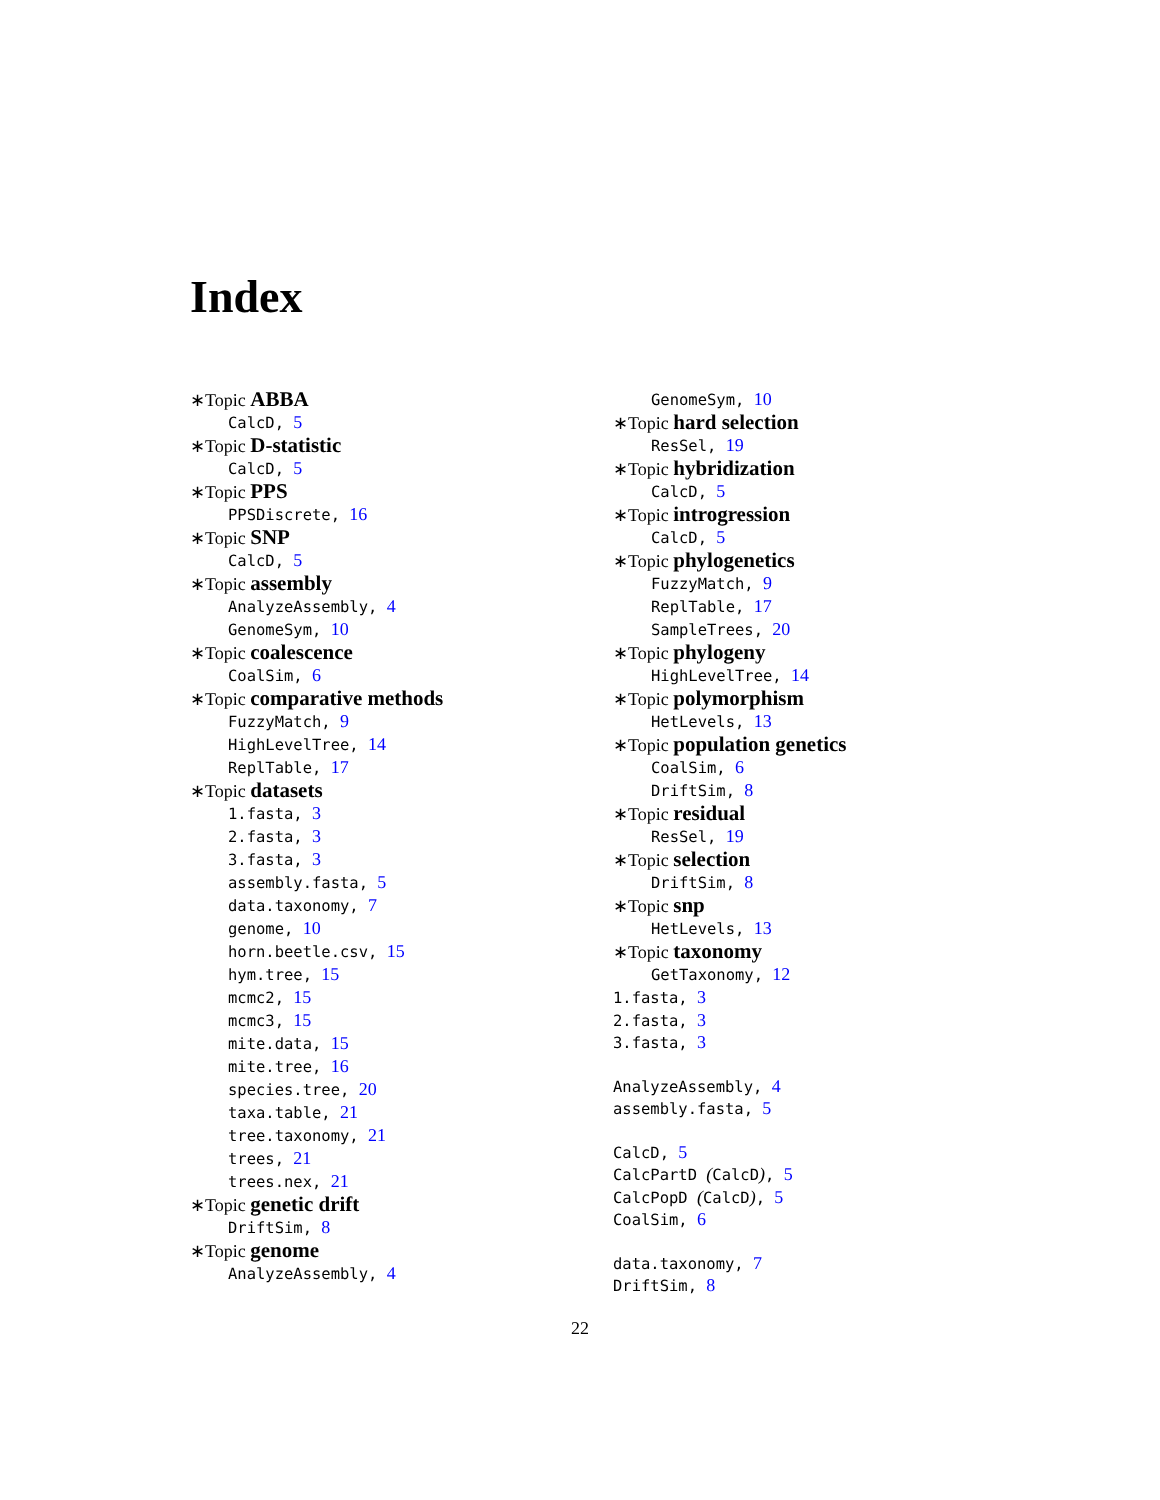Index
∗Topic ABBA
CalcD, 5
∗Topic D-statistic
CalcD, 5
∗Topic PPS
PPSDiscrete, 16
∗Topic SNP
CalcD, 5
∗Topic assembly
AnalyzeAssembly, 4
GenomeSym, 10
∗Topic coalescence
CoalSim, 6
∗Topic comparative methods
FuzzyMatch, 9
HighLevelTree, 14
ReplTable, 17
∗Topic datasets
1.fasta, 3
2.fasta, 3
3.fasta, 3
assembly.fasta, 5
data.taxonomy, 7
genome, 10
horn.beetle.csv, 15
hym.tree, 15
mcmc2, 15
mcmc3, 15
mite.data, 15
mite.tree, 16
species.tree, 20
taxa.table, 21
tree.taxonomy, 21
trees, 21
trees.nex, 21
∗Topic genetic drift
DriftSim, 8
∗Topic genome
AnalyzeAssembly, 4
GenomeSym, 10
∗Topic hard selection
ResSel, 19
∗Topic hybridization
CalcD, 5
∗Topic introgression
CalcD, 5
∗Topic phylogenetics
FuzzyMatch, 9
ReplTable, 17
SampleTrees, 20
∗Topic phylogeny
HighLevelTree, 14
∗Topic polymorphism
HetLevels, 13
∗Topic population genetics
CoalSim, 6
DriftSim, 8
∗Topic residual
ResSel, 19
∗Topic selection
DriftSim, 8
∗Topic snp
HetLevels, 13
∗Topic taxonomy
GetTaxonomy, 12
1.fasta, 3
2.fasta, 3
3.fasta, 3
AnalyzeAssembly, 4
assembly.fasta, 5
CalcD, 5
CalcPartD (CalcD), 5
CalcPopD (CalcD), 5
CoalSim, 6
data.taxonomy, 7
DriftSim, 8
22